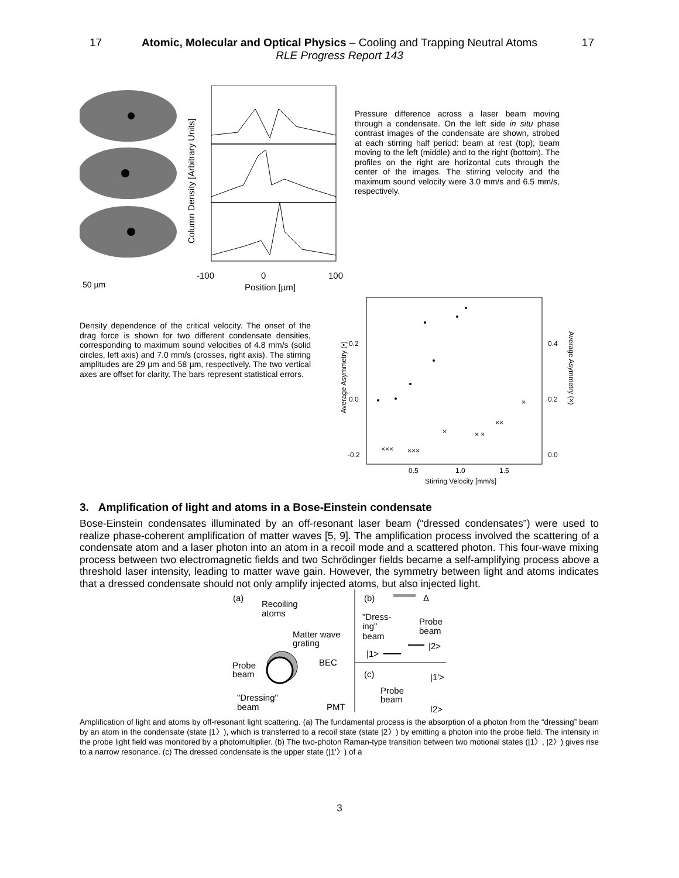17 Atomic, Molecular and Optical Physics – Cooling and Trapping Neutral Atoms
RLE Progress Report 143
17
-100
0
100
Position [µm]
50 µm
Column Density [Arbitrary Units]
Pressure difference across a laser beam moving through a condensate. On the left side in situ phase contrast images of the condensate are shown, strobed at each stirring half period: beam at rest (top); beam moving to the left (middle) and to the right (bottom). The profiles on the right are horizontal cuts through the center of the images. The stirring velocity and the maximum sound velocity were 3.0 mm/s and 6.5 mm/s, respectively.
Density dependence of the critical velocity. The onset of the drag force is shown for two different condensate densities, corresponding to maximum sound velocities of 4.8 mm/s (solid circles, left axis) and 7.0 mm/s (crosses, right axis). The stirring amplitudes are 29 µm and 58 µm, respectively. The two vertical axes are offset for clarity. The bars represent statistical errors.
0.2
0.0
-0.2
0.4
0.2
0.0
0.5
1.0
1.5
Stirring Velocity [mm/s]
Average Asymmetry (•)
Average Asymmetry (×)
×××
×××
×
× ×
××
×
3. Amplification of light and atoms in a Bose-Einstein condensate
Bose-Einstein condensates illuminated by an off-resonant laser beam (“dressed condensates”) were used to realize phase-coherent amplification of matter waves [5, 9]. The amplification process involved the scattering of a condensate atom and a laser photon into an atom in a recoil mode and a scattered photon. This four-wave mixing process between two electromagnetic fields and two Schrödinger fields became a self-amplifying process above a threshold laser intensity, leading to matter wave gain. However, the symmetry between light and atoms indicates that a dressed condensate should not only amplify injected atoms, but also injected light.
(a)
Recoiling
atoms
Matter wave
grating
BEC
Probe
beam
"Dressing"
beam
PMT
(b)
Δ
"Dress-
ing"
beam
Probe
beam
|2>
|1>
(c)
|1'>
Probe
beam
|2>
Amplification of light and atoms by off-resonant light scattering. (a) The fundamental process is the absorption of a photon from the “dressing” beam by an atom in the condensate (state |1〉), which is transferred to a recoil state (state |2〉) by emitting a photon into the probe field. The intensity in the probe light field was monitored by a photomultiplier. (b) The two-photon Raman-type transition between two motional states (|1〉, |2〉) gives rise to a narrow resonance. (c) The dressed condensate is the upper state (|1'〉) of a
3